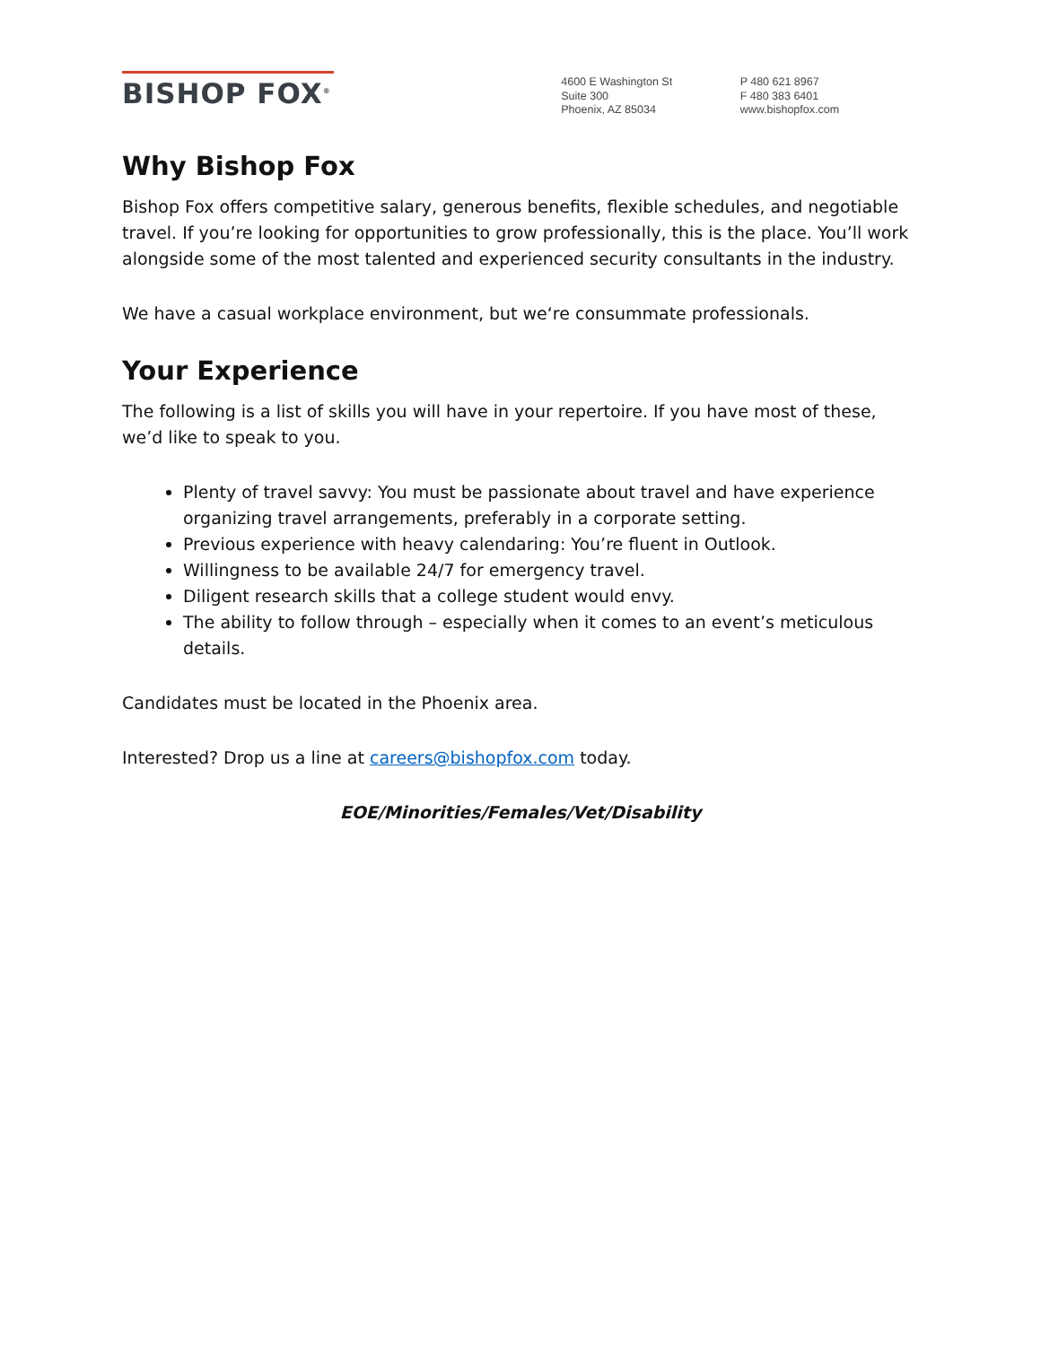BISHOP FOX<sup>®</sup>
4600 E Washington St
Suite 300
Phoenix, AZ 85034
P 480 621 8967
F 480 383 6401
www.bishopfox.com
Why Bishop Fox
Bishop Fox offers competitive salary, generous benefits, flexible schedules, and negotiable travel. If you’re looking for opportunities to grow professionally, this is the place. You’ll work alongside some of the most talented and experienced security consultants in the industry.
We have a casual workplace environment, but we‘re consummate professionals.
Your Experience
The following is a list of skills you will have in your repertoire. If you have most of these, we’d like to speak to you.
Plenty of travel savvy: You must be passionate about travel and have experience organizing travel arrangements, preferably in a corporate setting.
Previous experience with heavy calendaring: You’re fluent in Outlook.
Willingness to be available 24/7 for emergency travel.
Diligent research skills that a college student would envy.
The ability to follow through – especially when it comes to an event’s meticulous details.
Candidates must be located in the Phoenix area.
Interested? Drop us a line at careers@bishopfox.com today.
EOE/Minorities/Females/Vet/Disability